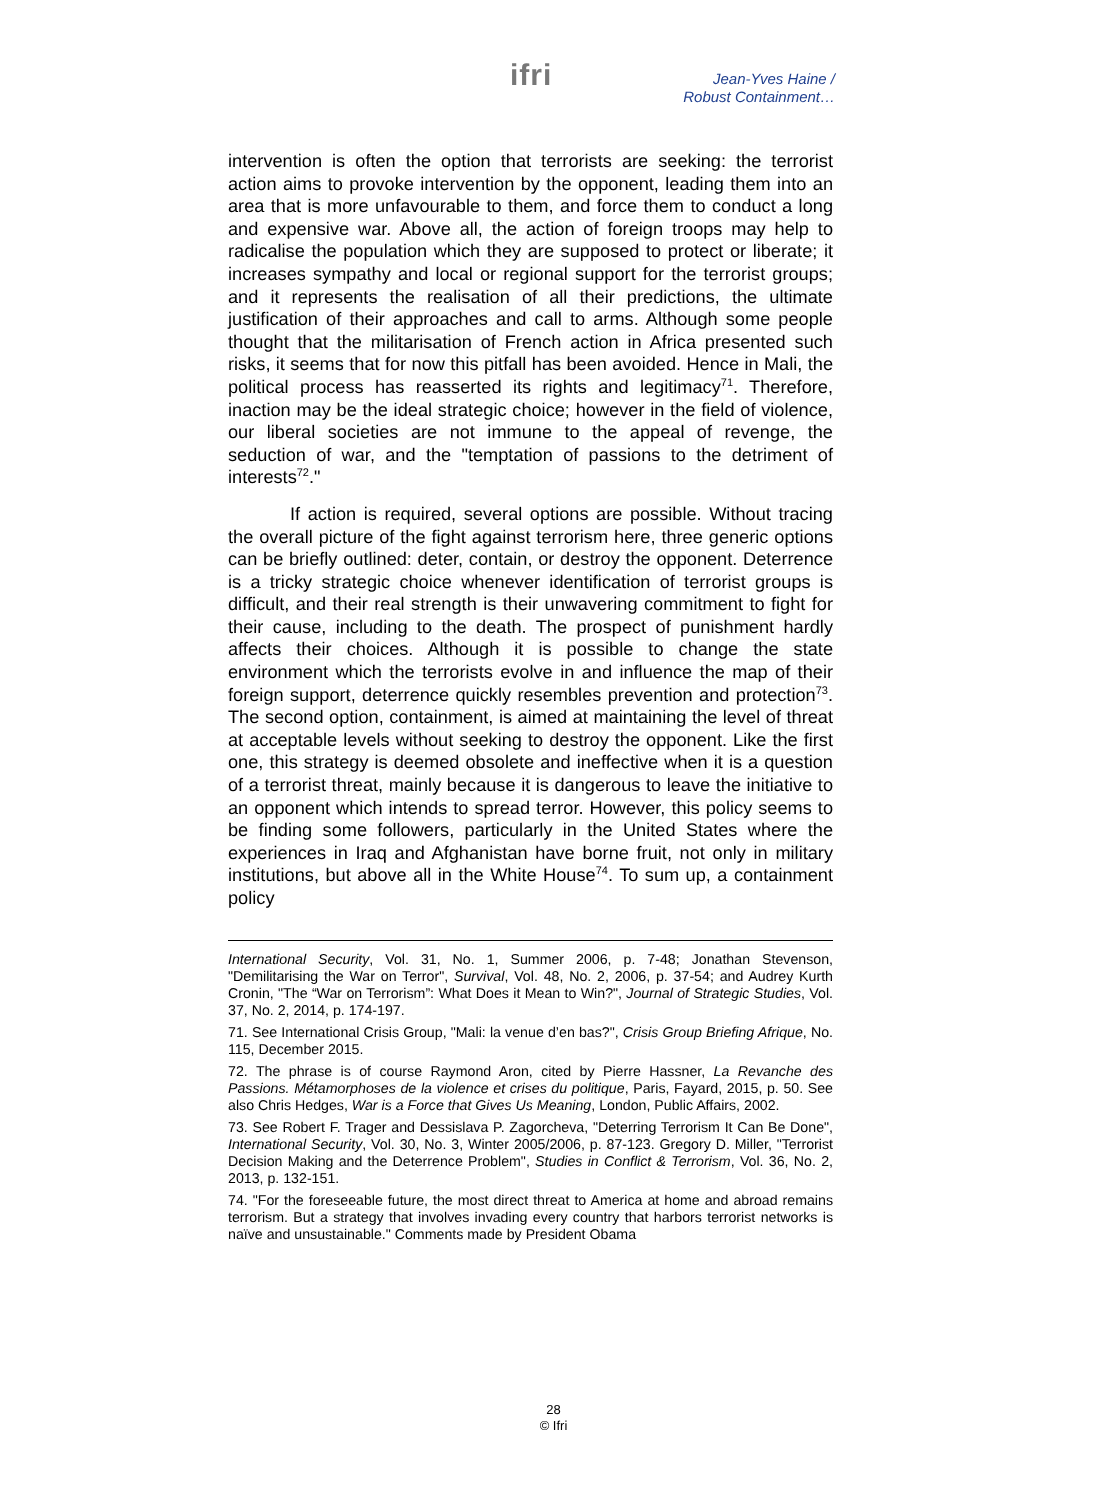ifri
Jean-Yves Haine /
Robust Containment…
intervention is often the option that terrorists are seeking: the terrorist action aims to provoke intervention by the opponent, leading them into an area that is more unfavourable to them, and force them to conduct a long and expensive war. Above all, the action of foreign troops may help to radicalise the population which they are supposed to protect or liberate; it increases sympathy and local or regional support for the terrorist groups; and it represents the realisation of all their predictions, the ultimate justification of their approaches and call to arms. Although some people thought that the militarisation of French action in Africa presented such risks, it seems that for now this pitfall has been avoided. Hence in Mali, the political process has reasserted its rights and legitimacy<sup>71</sup>. Therefore, inaction may be the ideal strategic choice; however in the field of violence, our liberal societies are not immune to the appeal of revenge, the seduction of war, and the "temptation of passions to the detriment of interests<sup>72</sup>."
If action is required, several options are possible. Without tracing the overall picture of the fight against terrorism here, three generic options can be briefly outlined: deter, contain, or destroy the opponent. Deterrence is a tricky strategic choice whenever identification of terrorist groups is difficult, and their real strength is their unwavering commitment to fight for their cause, including to the death. The prospect of punishment hardly affects their choices. Although it is possible to change the state environment which the terrorists evolve in and influence the map of their foreign support, deterrence quickly resembles prevention and protection<sup>73</sup>. The second option, containment, is aimed at maintaining the level of threat at acceptable levels without seeking to destroy the opponent. Like the first one, this strategy is deemed obsolete and ineffective when it is a question of a terrorist threat, mainly because it is dangerous to leave the initiative to an opponent which intends to spread terror. However, this policy seems to be finding some followers, particularly in the United States where the experiences in Iraq and Afghanistan have borne fruit, not only in military institutions, but above all in the White House<sup>74</sup>. To sum up, a containment policy
International Security, Vol. 31, No. 1, Summer 2006, p. 7-48; Jonathan Stevenson, "Demilitarising the War on Terror", Survival, Vol. 48, No. 2, 2006, p. 37-54; and Audrey Kurth Cronin, "The “War on Terrorism”: What Does it Mean to Win?", Journal of Strategic Studies, Vol. 37, No. 2, 2014, p. 174-197.
71. See International Crisis Group, "Mali: la venue d’en bas?", Crisis Group Briefing Afrique, No. 115, December 2015.
72. The phrase is of course Raymond Aron, cited by Pierre Hassner, La Revanche des Passions. Métamorphoses de la violence et crises du politique, Paris, Fayard, 2015, p. 50. See also Chris Hedges, War is a Force that Gives Us Meaning, London, Public Affairs, 2002.
73. See Robert F. Trager and Dessislava P. Zagorcheva, "Deterring Terrorism It Can Be Done", International Security, Vol. 30, No. 3, Winter 2005/2006, p. 87-123. Gregory D. Miller, "Terrorist Decision Making and the Deterrence Problem", Studies in Conflict & Terrorism, Vol. 36, No. 2, 2013, p. 132-151.
74. "For the foreseeable future, the most direct threat to America at home and abroad remains terrorism. But a strategy that involves invading every country that harbors terrorist networks is naïve and unsustainable." Comments made by President Obama
28
© Ifri